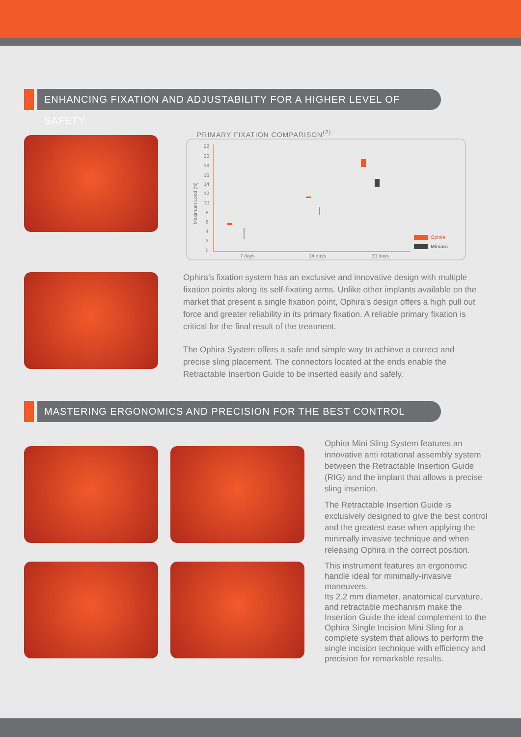ENHANCING FIXATION AND ADJUSTABILITY FOR A HIGHER LEVEL OF SAFETY
PRIMARY FIXATION COMPARISON<sup>(2)</sup>
22
20
18
16
14
12
10
8
6
4
2
0
7 days
14 days
30 days
Maximum Load (N)
Ophira
Miniarc
Ophira’s fixation system has an exclusive and innovative design with multiple fixation points along its self-fixating arms. Unlike other implants available on the market that present a single fixation point, Ophira’s design offers a high pull out force and greater reliability in its primary fixation. A reliable primary fixation is critical for the final result of the treatment.
The Ophira System offers a safe and simple way to achieve a correct and precise sling placement. The connectors located at the ends enable the Retractable Insertion Guide to be inserted easily and safely.
MASTERING ERGONOMICS AND PRECISION FOR THE BEST CONTROL
Ophira Mini Sling System features an innovative anti rotational assembly system between the Retractable Insertion Guide (RIG) and the implant that allows a precise sling insertion.
The Retractable Insertion Guide is exclusively designed to give the best control and the greatest ease when applying the minimally invasive technique and when releasing Ophira in the correct position.
This instrument features an ergonomic handle ideal for minimally-invasive maneuvers.
Its 2.2 mm diameter, anatomical curvature, and retractable mechanism make the Insertion Guide the ideal complement to the Ophira Single Incision Mini Sling for a complete system that allows to perform the single incision technique with efficiency and precision for remarkable results.